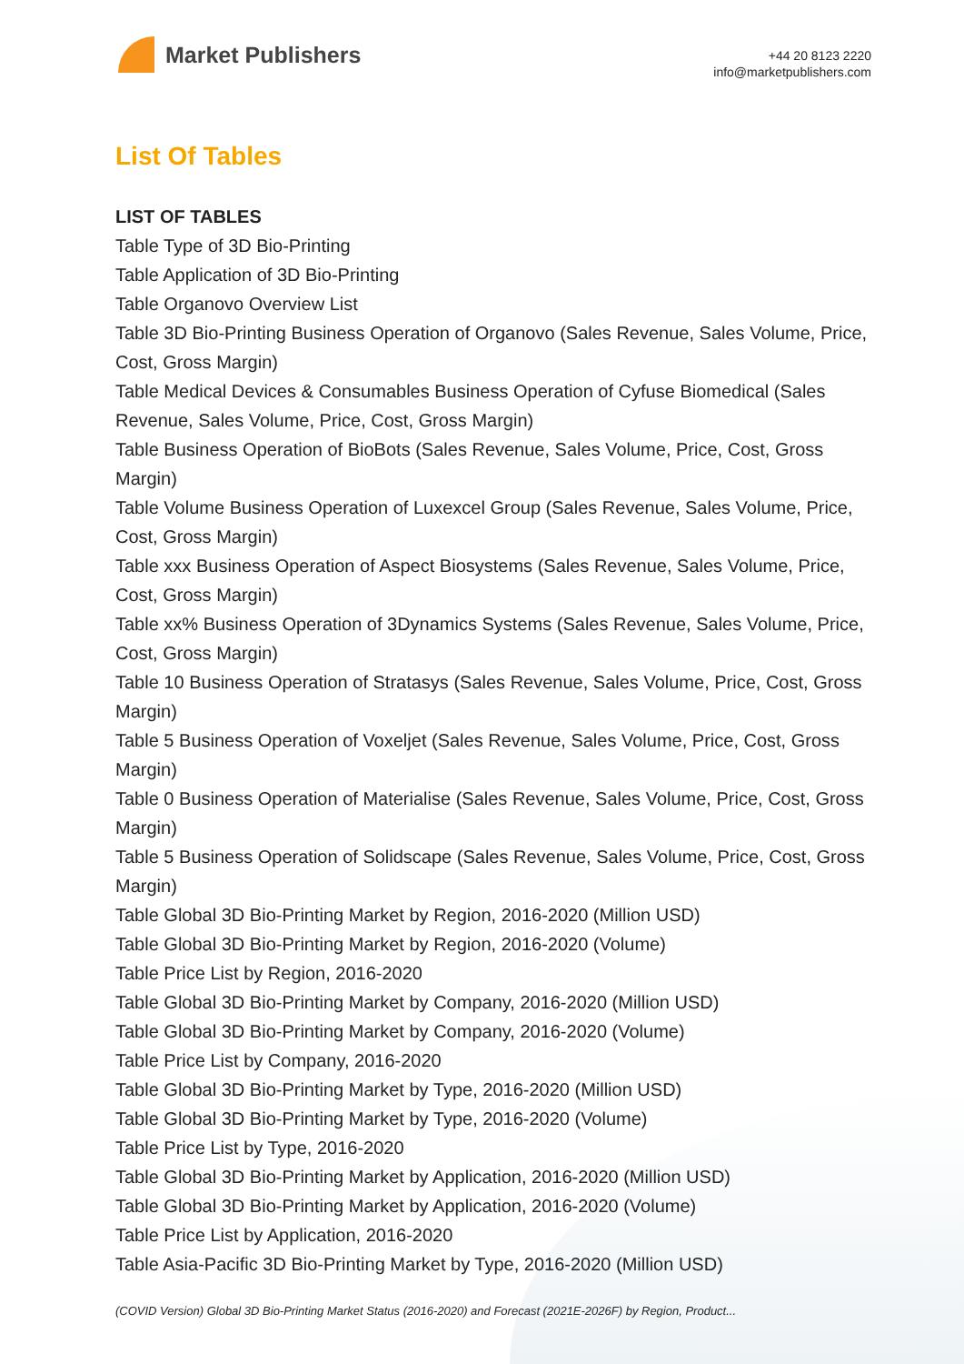Market Publishers
+44 20 8123 2220
info@marketpublishers.com
List Of Tables
LIST OF TABLES
Table Type of 3D Bio-Printing
Table Application of 3D Bio-Printing
Table Organovo Overview List
Table 3D Bio-Printing Business Operation of Organovo (Sales Revenue, Sales Volume, Price, Cost, Gross Margin)
Table Medical Devices & Consumables Business Operation of Cyfuse Biomedical (Sales Revenue, Sales Volume, Price, Cost, Gross Margin)
Table Business Operation of BioBots (Sales Revenue, Sales Volume, Price, Cost, Gross Margin)
Table Volume Business Operation of Luxexcel Group (Sales Revenue, Sales Volume, Price, Cost, Gross Margin)
Table xxx Business Operation of Aspect Biosystems (Sales Revenue, Sales Volume, Price, Cost, Gross Margin)
Table xx% Business Operation of 3Dynamics Systems (Sales Revenue, Sales Volume, Price, Cost, Gross Margin)
Table 10 Business Operation of Stratasys (Sales Revenue, Sales Volume, Price, Cost, Gross Margin)
Table 5 Business Operation of Voxeljet (Sales Revenue, Sales Volume, Price, Cost, Gross Margin)
Table 0 Business Operation of Materialise (Sales Revenue, Sales Volume, Price, Cost, Gross Margin)
Table 5 Business Operation of Solidscape (Sales Revenue, Sales Volume, Price, Cost, Gross Margin)
Table Global 3D Bio-Printing Market by Region, 2016-2020 (Million USD)
Table Global 3D Bio-Printing Market by Region, 2016-2020 (Volume)
Table Price List by Region, 2016-2020
Table Global 3D Bio-Printing Market by Company, 2016-2020 (Million USD)
Table Global 3D Bio-Printing Market by Company, 2016-2020 (Volume)
Table Price List by Company, 2016-2020
Table Global 3D Bio-Printing Market by Type, 2016-2020 (Million USD)
Table Global 3D Bio-Printing Market by Type, 2016-2020 (Volume)
Table Price List by Type, 2016-2020
Table Global 3D Bio-Printing Market by Application, 2016-2020 (Million USD)
Table Global 3D Bio-Printing Market by Application, 2016-2020 (Volume)
Table Price List by Application, 2016-2020
Table Asia-Pacific 3D Bio-Printing Market by Type, 2016-2020 (Million USD)
(COVID Version) Global 3D Bio-Printing Market Status (2016-2020) and Forecast (2021E-2026F) by Region, Product...